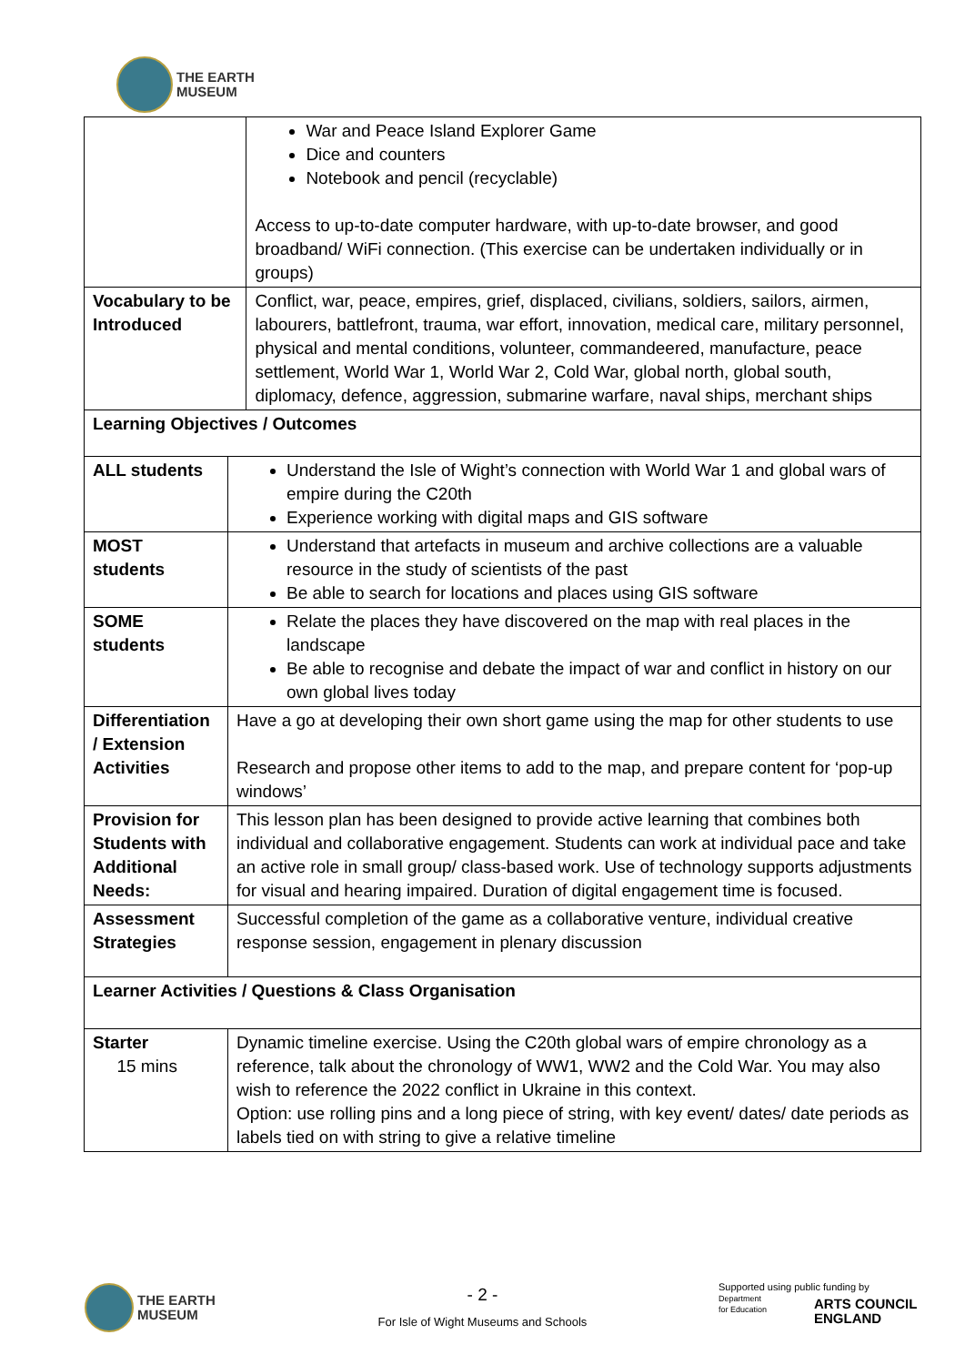THE EARTH
MUSEUM
| | | War and Peace Island Explorer Game Dice and counters Notebook and pencil (recyclable) Access to up-to-date computer hardware, with up-to-date browser, and good broadband/ WiFi connection. (This exercise can be undertaken individually or in groups) |
| Vocabulary to be Introduced | | Conflict, war, peace, empires, grief, displaced, civilians, soldiers, sailors, airmen, labourers, battlefront, trauma, war effort, innovation, medical care, military personnel, physical and mental conditions, volunteer, commandeered, manufacture, peace settlement, World War 1, World War 2, Cold War, global north, global south, diplomacy, defence, aggression, submarine warfare, naval ships, merchant ships |
| Learning Objectives / Outcomes | | |
| ALL students | Understand the Isle of Wight’s connection with World War 1 and global wars of empire during the C20th Experience working with digital maps and GIS software | |
| MOST students | Understand that artefacts in museum and archive collections are a valuable resource in the study of scientists of the past Be able to search for locations and places using GIS software | |
| SOME students | Relate the places they have discovered on the map with real places in the landscape Be able to recognise and debate the impact of war and conflict in history on our own global lives today | |
| Differentiation / Extension Activities | Have a go at developing their own short game using the map for other students to use Research and propose other items to add to the map, and prepare content for ‘pop-up windows’ | |
| Provision for Students with Additional Needs: | This lesson plan has been designed to provide active learning that combines both individual and collaborative engagement. Students can work at individual pace and take an active role in small group/ class-based work. Use of technology supports adjustments for visual and hearing impaired. Duration of digital engagement time is focused. | |
| Assessment Strategies | Successful completion of the game as a collaborative venture, individual creative response session, engagement in plenary discussion | |
| Learner Activities / Questions & Class Organisation | | |
| Starter 15 mins | Dynamic timeline exercise. Using the C20th global wars of empire chronology as a reference, talk about the chronology of WW1, WW2 and the Cold War. You may also wish to reference the 2022 conflict in Ukraine in this context. Option: use rolling pins and a long piece of string, with key event/ dates/ date periods as labels tied on with string to give a relative timeline | |
THE EARTH
MUSEUM
- 2 -
For Isle of Wight Museums and Schools
Supported using public funding by
Department
for Education
ARTS COUNCIL
ENGLAND